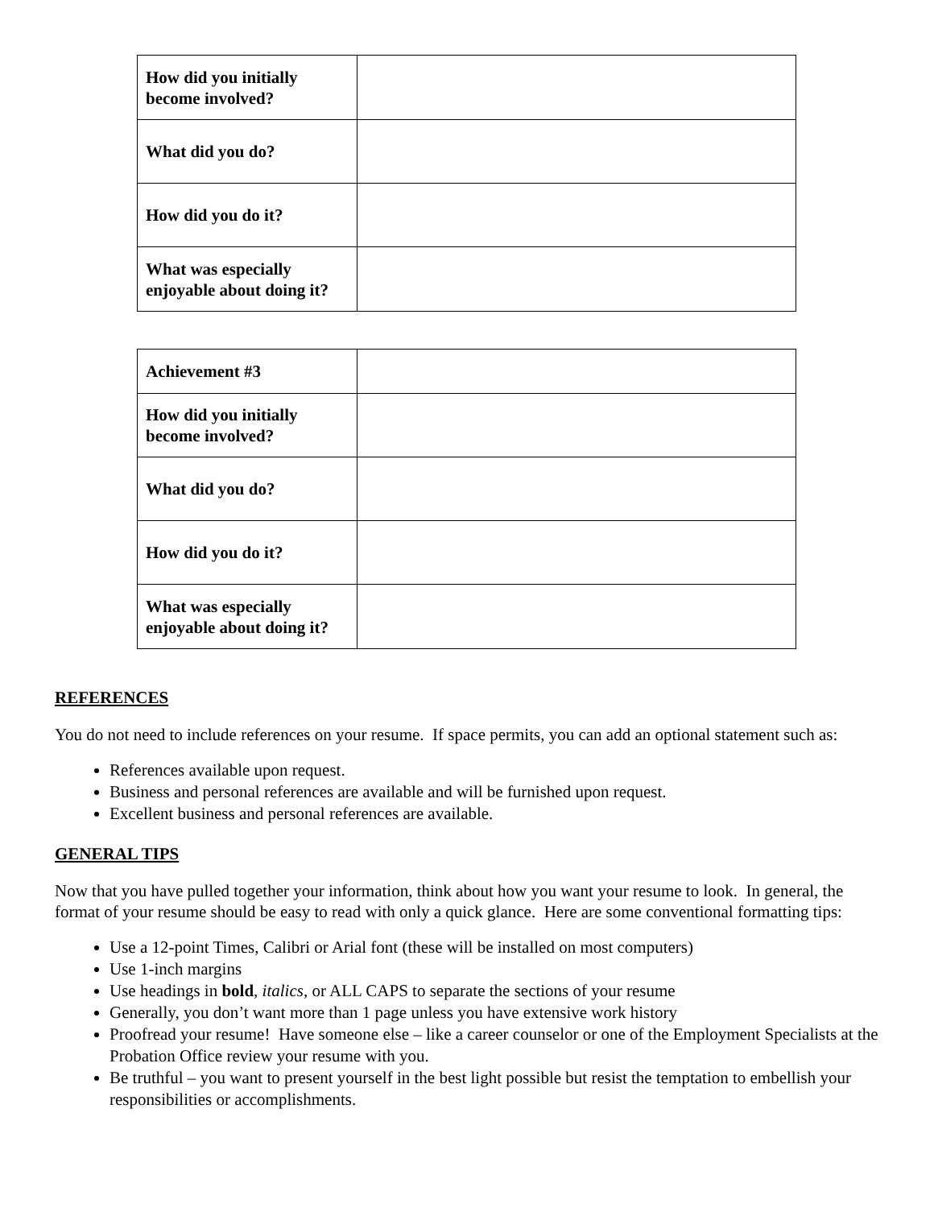| How did you initially become involved? | |
| What did you do? | |
| How did you do it? | |
| What was especially enjoyable about doing it? | |
| Achievement #3 | |
| How did you initially become involved? | |
| What did you do? | |
| How did you do it? | |
| What was especially enjoyable about doing it? | |
REFERENCES
You do not need to include references on your resume. If space permits, you can add an optional statement such as:
References available upon request.
Business and personal references are available and will be furnished upon request.
Excellent business and personal references are available.
GENERAL TIPS
Now that you have pulled together your information, think about how you want your resume to look. In general, the format of your resume should be easy to read with only a quick glance. Here are some conventional formatting tips:
Use a 12-point Times, Calibri or Arial font (these will be installed on most computers)
Use 1-inch margins
Use headings in bold, italics, or ALL CAPS to separate the sections of your resume
Generally, you don’t want more than 1 page unless you have extensive work history
Proofread your resume! Have someone else – like a career counselor or one of the Employment Specialists at the Probation Office review your resume with you.
Be truthful – you want to present yourself in the best light possible but resist the temptation to embellish your responsibilities or accomplishments.